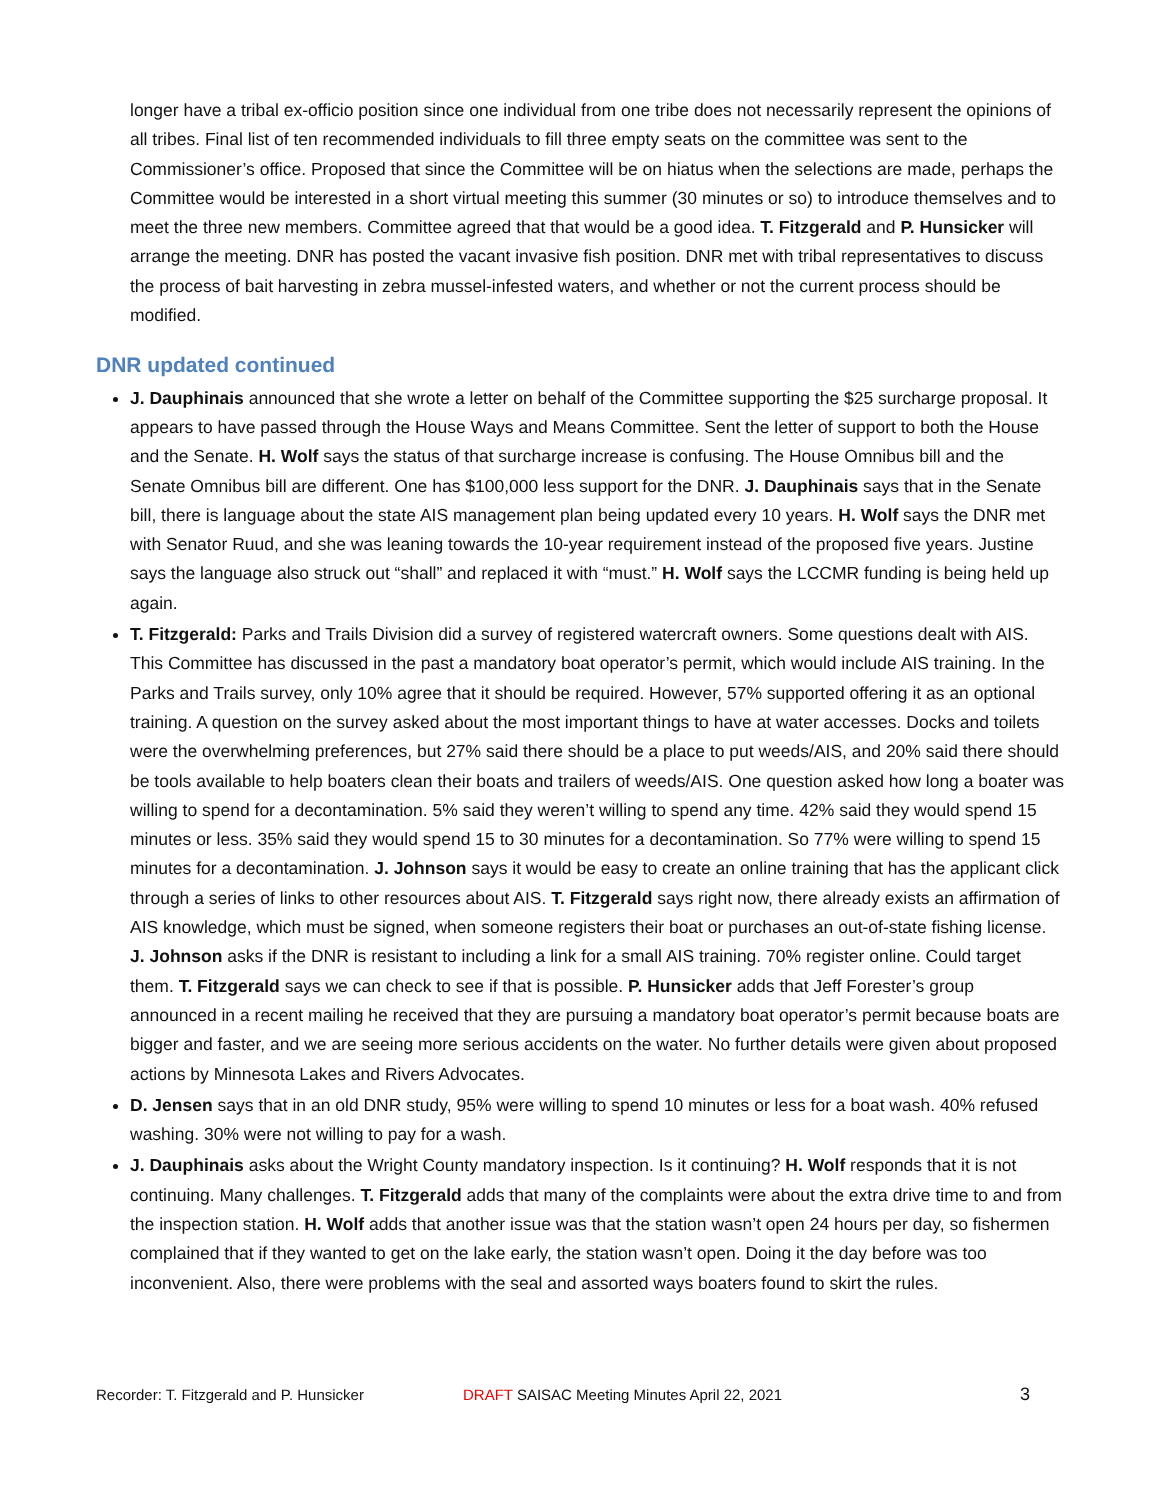longer have a tribal ex-officio position since one individual from one tribe does not necessarily represent the opinions of all tribes. Final list of ten recommended individuals to fill three empty seats on the committee was sent to the Commissioner’s office. Proposed that since the Committee will be on hiatus when the selections are made, perhaps the Committee would be interested in a short virtual meeting this summer (30 minutes or so) to introduce themselves and to meet the three new members. Committee agreed that that would be a good idea. T. Fitzgerald and P. Hunsicker will arrange the meeting. DNR has posted the vacant invasive fish position. DNR met with tribal representatives to discuss the process of bait harvesting in zebra mussel-infested waters, and whether or not the current process should be modified.
DNR updated continued
J. Dauphinais announced that she wrote a letter on behalf of the Committee supporting the $25 surcharge proposal. It appears to have passed through the House Ways and Means Committee. Sent the letter of support to both the House and the Senate. H. Wolf says the status of that surcharge increase is confusing. The House Omnibus bill and the Senate Omnibus bill are different. One has $100,000 less support for the DNR. J. Dauphinais says that in the Senate bill, there is language about the state AIS management plan being updated every 10 years. H. Wolf says the DNR met with Senator Ruud, and she was leaning towards the 10-year requirement instead of the proposed five years. Justine says the language also struck out “shall” and replaced it with “must.” H. Wolf says the LCCMR funding is being held up again.
T. Fitzgerald: Parks and Trails Division did a survey of registered watercraft owners. Some questions dealt with AIS. This Committee has discussed in the past a mandatory boat operator’s permit, which would include AIS training. In the Parks and Trails survey, only 10% agree that it should be required. However, 57% supported offering it as an optional training. A question on the survey asked about the most important things to have at water accesses. Docks and toilets were the overwhelming preferences, but 27% said there should be a place to put weeds/AIS, and 20% said there should be tools available to help boaters clean their boats and trailers of weeds/AIS. One question asked how long a boater was willing to spend for a decontamination. 5% said they weren’t willing to spend any time. 42% said they would spend 15 minutes or less. 35% said they would spend 15 to 30 minutes for a decontamination. So 77% were willing to spend 15 minutes for a decontamination. J. Johnson says it would be easy to create an online training that has the applicant click through a series of links to other resources about AIS. T. Fitzgerald says right now, there already exists an affirmation of AIS knowledge, which must be signed, when someone registers their boat or purchases an out-of-state fishing license. J. Johnson asks if the DNR is resistant to including a link for a small AIS training. 70% register online. Could target them. T. Fitzgerald says we can check to see if that is possible. P. Hunsicker adds that Jeff Forester’s group announced in a recent mailing he received that they are pursuing a mandatory boat operator’s permit because boats are bigger and faster, and we are seeing more serious accidents on the water. No further details were given about proposed actions by Minnesota Lakes and Rivers Advocates.
D. Jensen says that in an old DNR study, 95% were willing to spend 10 minutes or less for a boat wash. 40% refused washing. 30% were not willing to pay for a wash.
J. Dauphinais asks about the Wright County mandatory inspection. Is it continuing? H. Wolf responds that it is not continuing. Many challenges. T. Fitzgerald adds that many of the complaints were about the extra drive time to and from the inspection station. H. Wolf adds that another issue was that the station wasn’t open 24 hours per day, so fishermen complained that if they wanted to get on the lake early, the station wasn’t open. Doing it the day before was too inconvenient. Also, there were problems with the seal and assorted ways boaters found to skirt the rules.
Recorder: T. Fitzgerald and P. Hunsicker DRAFT SAISAC Meeting Minutes April 22, 2021 3